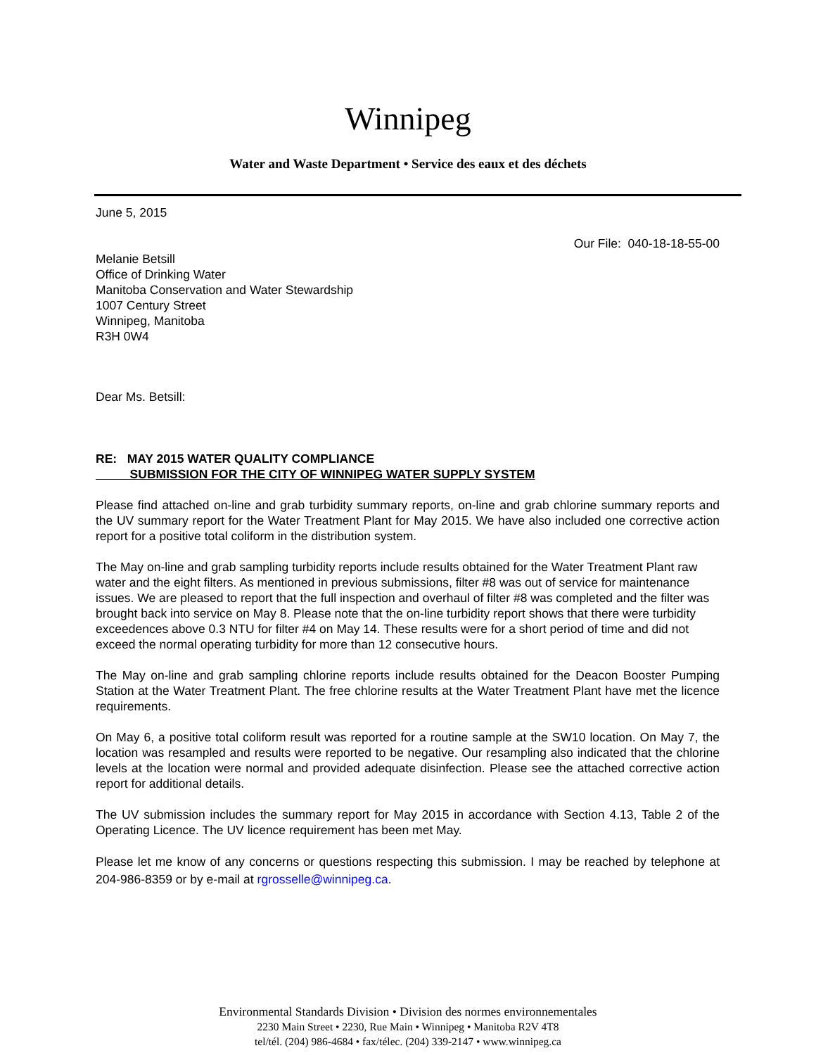Winnipeg
Water and Waste Department • Service des eaux et des déchets
June 5, 2015
Our File: 040-18-18-55-00
Melanie Betsill
Office of Drinking Water
Manitoba Conservation and Water Stewardship
1007 Century Street
Winnipeg, Manitoba
R3H 0W4
Dear Ms. Betsill:
RE: MAY 2015 WATER QUALITY COMPLIANCE
SUBMISSION FOR THE CITY OF WINNIPEG WATER SUPPLY SYSTEM
Please find attached on-line and grab turbidity summary reports, on-line and grab chlorine summary reports and the UV summary report for the Water Treatment Plant for May 2015. We have also included one corrective action report for a positive total coliform in the distribution system.
The May on-line and grab sampling turbidity reports include results obtained for the Water Treatment Plant raw water and the eight filters. As mentioned in previous submissions, filter #8 was out of service for maintenance issues. We are pleased to report that the full inspection and overhaul of filter #8 was completed and the filter was brought back into service on May 8. Please note that the on-line turbidity report shows that there were turbidity exceedences above 0.3 NTU for filter #4 on May 14. These results were for a short period of time and did not exceed the normal operating turbidity for more than 12 consecutive hours.
The May on-line and grab sampling chlorine reports include results obtained for the Deacon Booster Pumping Station at the Water Treatment Plant. The free chlorine results at the Water Treatment Plant have met the licence requirements.
On May 6, a positive total coliform result was reported for a routine sample at the SW10 location. On May 7, the location was resampled and results were reported to be negative. Our resampling also indicated that the chlorine levels at the location were normal and provided adequate disinfection. Please see the attached corrective action report for additional details.
The UV submission includes the summary report for May 2015 in accordance with Section 4.13, Table 2 of the Operating Licence. The UV licence requirement has been met May.
Please let me know of any concerns or questions respecting this submission. I may be reached by telephone at 204-986-8359 or by e-mail at rgrosselle@winnipeg.ca.
Environmental Standards Division • Division des normes environnementales
2230 Main Street • 2230, Rue Main • Winnipeg • Manitoba R2V 4T8
tel/tél. (204) 986-4684 • fax/télec. (204) 339-2147 • www.winnipeg.ca